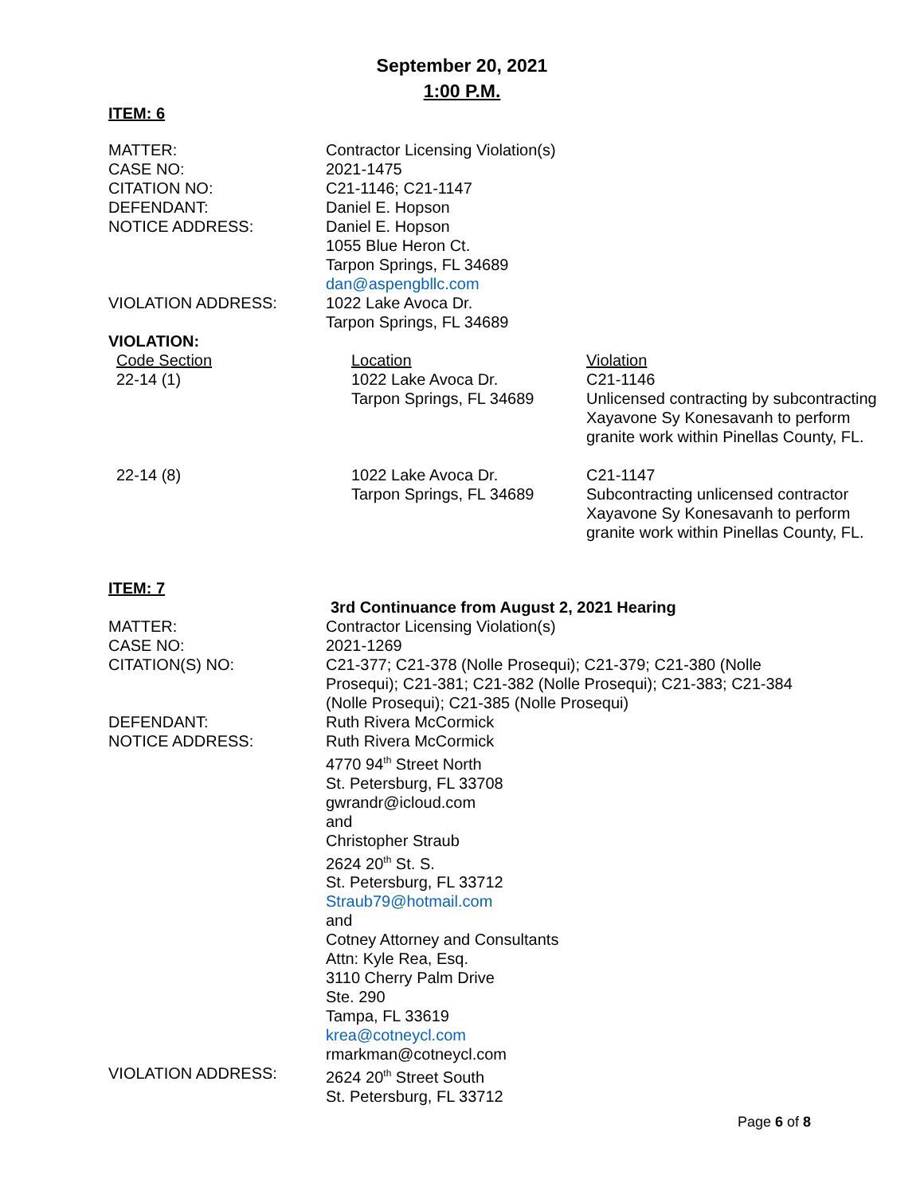September 20, 2021
1:00 P.M.
ITEM: 6
| MATTER: | Contractor Licensing Violation(s) |
| CASE NO: | 2021-1475 |
| CITATION NO: | C21-1146; C21-1147 |
| DEFENDANT: | Daniel E. Hopson |
| NOTICE ADDRESS: | Daniel E. Hopson 1055 Blue Heron Ct. Tarpon Springs, FL 34689 dan@aspengbllc.com |
| VIOLATION ADDRESS: | 1022 Lake Avoca Dr. Tarpon Springs, FL 34689 |
VIOLATION:
| Code Section | Location | Violation |
| 22-14 (1) | 1022 Lake Avoca Dr. Tarpon Springs, FL 34689 | C21-1146 Unlicensed contracting by subcontracting Xayavone Sy Konesavanh to perform granite work within Pinellas County, FL. |
| 22-14 (8) | 1022 Lake Avoca Dr. Tarpon Springs, FL 34689 | C21-1147 Subcontracting unlicensed contractor Xayavone Sy Konesavanh to perform granite work within Pinellas County, FL. |
ITEM: 7
| | 3rd Continuance from August 2, 2021 Hearing |
| MATTER: | Contractor Licensing Violation(s) |
| CASE NO: | 2021-1269 |
| CITATION(S) NO: | C21-377; C21-378 (Nolle Prosequi); C21-379; C21-380 (Nolle Prosequi); C21-381; C21-382 (Nolle Prosequi); C21-383; C21-384 (Nolle Prosequi); C21-385 (Nolle Prosequi) |
| DEFENDANT: | Ruth Rivera McCormick |
| NOTICE ADDRESS: | Ruth Rivera McCormick 4770 94<sup>th</sup> Street North St. Petersburg, FL 33708 gwrandr@icloud.com and Christopher Straub 2624 20<sup>th</sup> St. S. St. Petersburg, FL 33712 Straub79@hotmail.com and Cotney Attorney and Consultants Attn: Kyle Rea, Esq. 3110 Cherry Palm Drive Ste. 290 Tampa, FL 33619 krea@cotneycl.com rmarkman@cotneycl.com |
| VIOLATION ADDRESS: | 2624 20<sup>th</sup> Street South St. Petersburg, FL 33712 |
Page 6 of 8